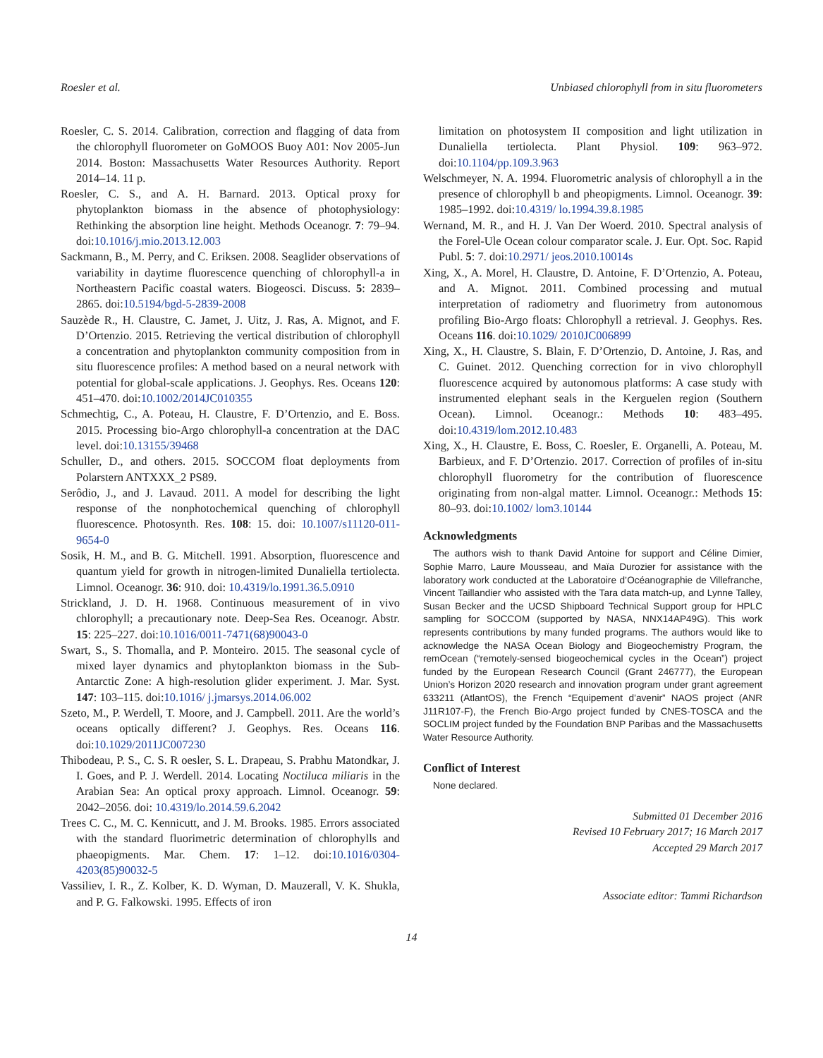Roesler et al. Unbiased chlorophyll from in situ fluorometers
Roesler, C. S. 2014. Calibration, correction and flagging of data from the chlorophyll fluorometer on GoMOOS Buoy A01: Nov 2005-Jun 2014. Boston: Massachusetts Water Resources Authority. Report 2014–14. 11 p.
Roesler, C. S., and A. H. Barnard. 2013. Optical proxy for phytoplankton biomass in the absence of photophysiology: Rethinking the absorption line height. Methods Oceanogr. 7: 79–94. doi:10.1016/j.mio.2013.12.003
Sackmann, B., M. Perry, and C. Eriksen. 2008. Seaglider observations of variability in daytime fluorescence quenching of chlorophyll-a in Northeastern Pacific coastal waters. Biogeosci. Discuss. 5: 2839–2865. doi:10.5194/bgd-5-2839-2008
Sauzède R., H. Claustre, C. Jamet, J. Uitz, J. Ras, A. Mignot, and F. D’Ortenzio. 2015. Retrieving the vertical distribution of chlorophyll a concentration and phytoplankton community composition from in situ fluorescence profiles: A method based on a neural network with potential for global-scale applications. J. Geophys. Res. Oceans 120: 451–470. doi:10.1002/2014JC010355
Schmechtig, C., A. Poteau, H. Claustre, F. D’Ortenzio, and E. Boss. 2015. Processing bio-Argo chlorophyll-a concentration at the DAC level. doi:10.13155/39468
Schuller, D., and others. 2015. SOCCOM float deployments from Polarstern ANTXXX_2 PS89.
Serôdio, J., and J. Lavaud. 2011. A model for describing the light response of the nonphotochemical quenching of chlorophyll fluorescence. Photosynth. Res. 108: 15. doi: 10.1007/s11120-011-9654-0
Sosik, H. M., and B. G. Mitchell. 1991. Absorption, fluorescence and quantum yield for growth in nitrogen-limited Dunaliella tertiolecta. Limnol. Oceanogr. 36: 910. doi: 10.4319/lo.1991.36.5.0910
Strickland, J. D. H. 1968. Continuous measurement of in vivo chlorophyll; a precautionary note. Deep-Sea Res. Oceanogr. Abstr. 15: 225–227. doi:10.1016/0011-7471(68)90043-0
Swart, S., S. Thomalla, and P. Monteiro. 2015. The seasonal cycle of mixed layer dynamics and phytoplankton biomass in the Sub-Antarctic Zone: A high-resolution glider experiment. J. Mar. Syst. 147: 103–115. doi:10.1016/ j.jmarsys.2014.06.002
Szeto, M., P. Werdell, T. Moore, and J. Campbell. 2011. Are the world’s oceans optically different? J. Geophys. Res. Oceans 116. doi:10.1029/2011JC007230
Thibodeau, P. S., C. S. R oesler, S. L. Drapeau, S. Prabhu Matondkar, J. I. Goes, and P. J. Werdell. 2014. Locating Noctiluca miliaris in the Arabian Sea: An optical proxy approach. Limnol. Oceanogr. 59: 2042–2056. doi: 10.4319/lo.2014.59.6.2042
Trees C. C., M. C. Kennicutt, and J. M. Brooks. 1985. Errors associated with the standard fluorimetric determination of chlorophylls and phaeopigments. Mar. Chem. 17: 1–12. doi:10.1016/0304-4203(85)90032-5
Vassiliev, I. R., Z. Kolber, K. D. Wyman, D. Mauzerall, V. K. Shukla, and P. G. Falkowski. 1995. Effects of iron
limitation on photosystem II composition and light utilization in Dunaliella tertiolecta. Plant Physiol. 109: 963–972. doi:10.1104/pp.109.3.963
Welschmeyer, N. A. 1994. Fluorometric analysis of chlorophyll a in the presence of chlorophyll b and pheopigments. Limnol. Oceanogr. 39: 1985–1992. doi:10.4319/ lo.1994.39.8.1985
Wernand, M. R., and H. J. Van Der Woerd. 2010. Spectral analysis of the Forel-Ule Ocean colour comparator scale. J. Eur. Opt. Soc. Rapid Publ. 5: 7. doi:10.2971/ jeos.2010.10014s
Xing, X., A. Morel, H. Claustre, D. Antoine, F. D’Ortenzio, A. Poteau, and A. Mignot. 2011. Combined processing and mutual interpretation of radiometry and fluorimetry from autonomous profiling Bio-Argo floats: Chlorophyll a retrieval. J. Geophys. Res. Oceans 116. doi:10.1029/ 2010JC006899
Xing, X., H. Claustre, S. Blain, F. D’Ortenzio, D. Antoine, J. Ras, and C. Guinet. 2012. Quenching correction for in vivo chlorophyll fluorescence acquired by autonomous platforms: A case study with instrumented elephant seals in the Kerguelen region (Southern Ocean). Limnol. Oceanogr.: Methods 10: 483–495. doi:10.4319/lom.2012.10.483
Xing, X., H. Claustre, E. Boss, C. Roesler, E. Organelli, A. Poteau, M. Barbieux, and F. D’Ortenzio. 2017. Correction of profiles of in-situ chlorophyll fluorometry for the contribution of fluorescence originating from non-algal matter. Limnol. Oceanogr.: Methods 15: 80–93. doi:10.1002/ lom3.10144
Acknowledgments
The authors wish to thank David Antoine for support and Céline Dimier, Sophie Marro, Laure Mousseau, and Maïa Durozier for assistance with the laboratory work conducted at the Laboratoire d’Océanographie de Villefranche, Vincent Taillandier who assisted with the Tara data match-up, and Lynne Talley, Susan Becker and the UCSD Shipboard Technical Support group for HPLC sampling for SOCCOM (supported by NASA, NNX14AP49G). This work represents contributions by many funded programs. The authors would like to acknowledge the NASA Ocean Biology and Biogeochemistry Program, the remOcean (“remotely-sensed biogeochemical cycles in the Ocean”) project funded by the European Research Council (Grant 246777), the European Union’s Horizon 2020 research and innovation program under grant agreement 633211 (AtlantOS), the French “Equipement d’avenir” NAOS project (ANR J11R107-F), the French Bio-Argo project funded by CNES-TOSCA and the SOCLIM project funded by the Foundation BNP Paribas and the Massachusetts Water Resource Authority.
Conflict of Interest
None declared.
Submitted 01 December 2016
Revised 10 February 2017; 16 March 2017
Accepted 29 March 2017
Associate editor: Tammi Richardson
14